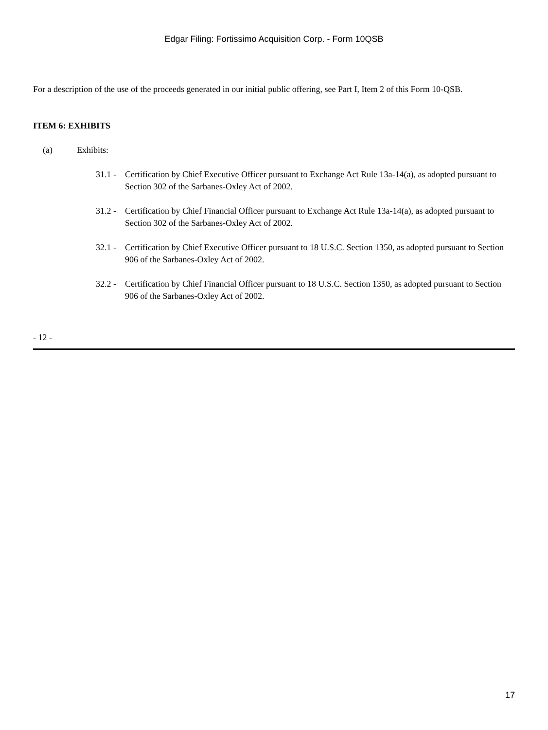Edgar Filing: Fortissimo Acquisition Corp. - Form 10QSB
For a description of the use of the proceeds generated in our initial public offering, see Part I, Item 2 of this Form 10-QSB.
ITEM 6: EXHIBITS
(a) Exhibits:
31.1 - Certification by Chief Executive Officer pursuant to Exchange Act Rule 13a-14(a), as adopted pursuant to Section 302 of the Sarbanes-Oxley Act of 2002.
31.2 - Certification by Chief Financial Officer pursuant to Exchange Act Rule 13a-14(a), as adopted pursuant to Section 302 of the Sarbanes-Oxley Act of 2002.
32.1 - Certification by Chief Executive Officer pursuant to 18 U.S.C. Section 1350, as adopted pursuant to Section 906 of the Sarbanes-Oxley Act of 2002.
32.2 - Certification by Chief Financial Officer pursuant to 18 U.S.C. Section 1350, as adopted pursuant to Section 906 of the Sarbanes-Oxley Act of 2002.
- 12 -
17